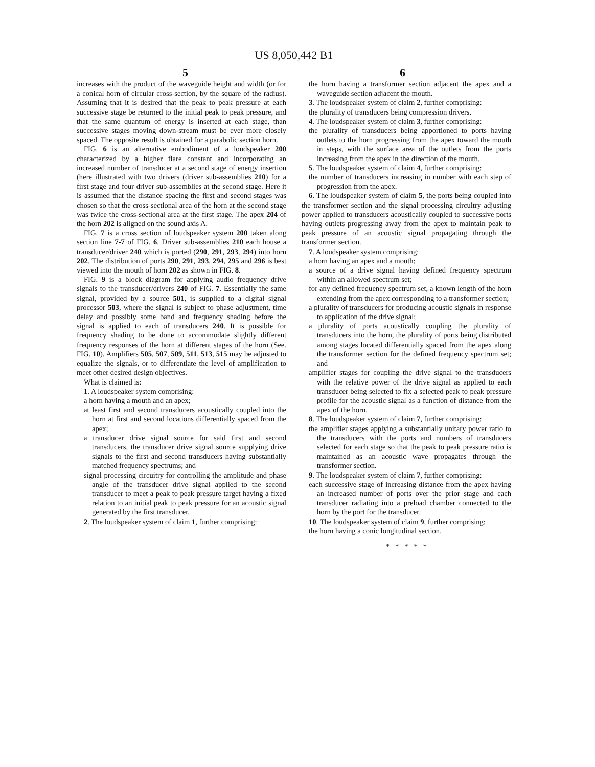US 8,050,442 B1
5 6
increases with the product of the waveguide height and width (or for a conical horn of circular cross-section, by the square of the radius). Assuming that it is desired that the peak to peak pressure at each successive stage be returned to the initial peak to peak pressure, and that the same quantum of energy is inserted at each stage, than successive stages moving down-stream must be ever more closely spaced. The opposite result is obtained for a parabolic section horn.
FIG. 6 is an alternative embodiment of a loudspeaker 200 characterized by a higher flare constant and incorporating an increased number of transducer at a second stage of energy insertion (here illustrated with two drivers (driver sub-assemblies 210) for a first stage and four driver sub-assemblies at the second stage. Here it is assumed that the distance spacing the first and second stages was chosen so that the cross-sectional area of the horn at the second stage was twice the cross-sectional area at the first stage. The apex 204 of the horn 202 is aligned on the sound axis A.
FIG. 7 is a cross section of loudspeaker system 200 taken along section line 7-7 of FIG. 6. Driver sub-assemblies 210 each house a transducer/driver 240 which is ported (290, 291, 293, 294) into horn 202. The distribution of ports 290, 291, 293, 294, 295 and 296 is best viewed into the mouth of horn 202 as shown in FIG. 8.
FIG. 9 is a block diagram for applying audio frequency drive signals to the transducer/drivers 240 of FIG. 7. Essentially the same signal, provided by a source 501, is supplied to a digital signal processor 503, where the signal is subject to phase adjustment, time delay and possibly some band and frequency shading before the signal is applied to each of transducers 240. It is possible for frequency shading to be done to accommodate slightly different frequency responses of the horn at different stages of the horn (See. FIG. 10). Amplifiers 505, 507, 509, 511, 513, 515 may be adjusted to equalize the signals, or to differentiate the level of amplification to meet other desired design objectives.
What is claimed is:
1. A loudspeaker system comprising:
a horn having a mouth and an apex;
at least first and second transducers acoustically coupled into the horn at first and second locations differentially spaced from the apex;
a transducer drive signal source for said first and second transducers, the transducer drive signal source supplying drive signals to the first and second transducers having substantially matched frequency spectrums; and
signal processing circuitry for controlling the amplitude and phase angle of the transducer drive signal applied to the second transducer to meet a peak to peak pressure target having a fixed relation to an initial peak to peak pressure for an acoustic signal generated by the first transducer.
2. The loudspeaker system of claim 1, further comprising:
the horn having a transformer section adjacent the apex and a waveguide section adjacent the mouth.
3. The loudspeaker system of claim 2, further comprising:
the plurality of transducers being compression drivers.
4. The loudspeaker system of claim 3, further comprising:
the plurality of transducers being apportioned to ports having outlets to the horn progressing from the apex toward the mouth in steps, with the surface area of the outlets from the ports increasing from the apex in the direction of the mouth.
5. The loudspeaker system of claim 4, further comprising:
the number of transducers increasing in number with each step of progression from the apex.
6. The loudspeaker system of claim 5, the ports being coupled into the transformer section and the signal processing circuitry adjusting power applied to transducers acoustically coupled to successive ports having outlets progressing away from the apex to maintain peak to peak pressure of an acoustic signal propagating through the transformer section.
7. A loudspeaker system comprising:
a horn having an apex and a mouth;
a source of a drive signal having defined frequency spectrum within an allowed spectrum set;
for any defined frequency spectrum set, a known length of the horn extending from the apex corresponding to a transformer section;
a plurality of transducers for producing acoustic signals in response to application of the drive signal;
a plurality of ports acoustically coupling the plurality of transducers into the horn, the plurality of ports being distributed among stages located differentially spaced from the apex along the transformer section for the defined frequency spectrum set; and
amplifier stages for coupling the drive signal to the transducers with the relative power of the drive signal as applied to each transducer being selected to fix a selected peak to peak pressure profile for the acoustic signal as a function of distance from the apex of the horn.
8. The loudspeaker system of claim 7, further comprising:
the amplifier stages applying a substantially unitary power ratio to the transducers with the ports and numbers of transducers selected for each stage so that the peak to peak pressure ratio is maintained as an acoustic wave propagates through the transformer section.
9. The loudspeaker system of claim 7, further comprising:
each successive stage of increasing distance from the apex having an increased number of ports over the prior stage and each transducer radiating into a preload chamber connected to the horn by the port for the transducer.
10. The loudspeaker system of claim 9, further comprising:
the horn having a conic longitudinal section.
* * * * *